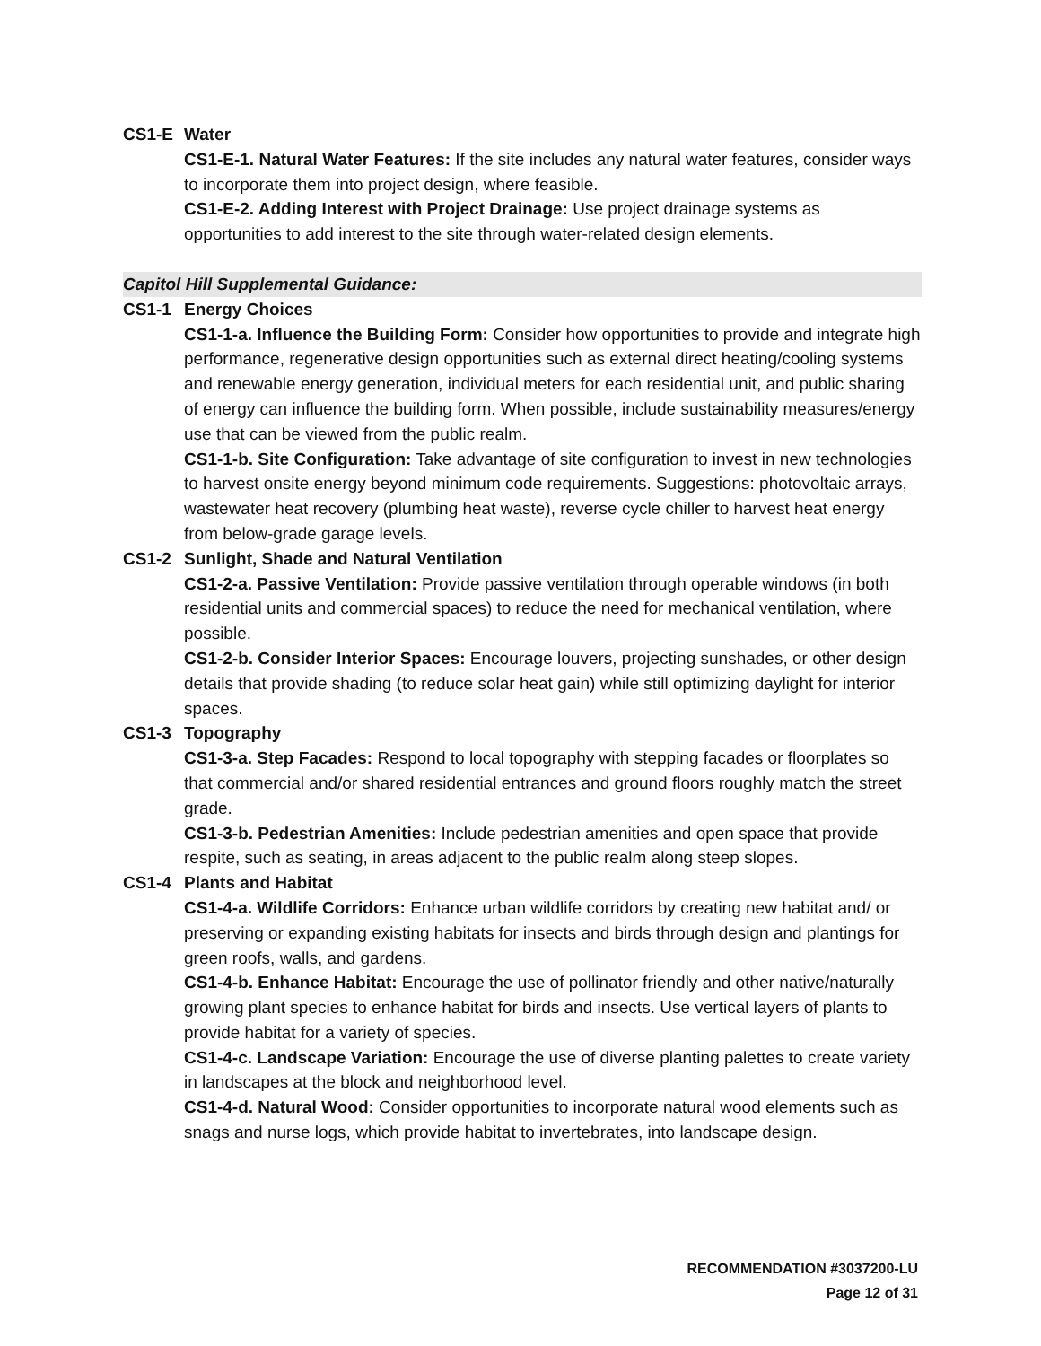CS1-E Water
CS1-E-1. Natural Water Features: If the site includes any natural water features, consider ways to incorporate them into project design, where feasible.
CS1-E-2. Adding Interest with Project Drainage: Use project drainage systems as opportunities to add interest to the site through water-related design elements.
Capitol Hill Supplemental Guidance:
CS1-1 Energy Choices
CS1-1-a. Influence the Building Form: Consider how opportunities to provide and integrate high performance, regenerative design opportunities such as external direct heating/cooling systems and renewable energy generation, individual meters for each residential unit, and public sharing of energy can influence the building form. When possible, include sustainability measures/energy use that can be viewed from the public realm.
CS1-1-b. Site Configuration: Take advantage of site configuration to invest in new technologies to harvest onsite energy beyond minimum code requirements. Suggestions: photovoltaic arrays, wastewater heat recovery (plumbing heat waste), reverse cycle chiller to harvest heat energy from below-grade garage levels.
CS1-2 Sunlight, Shade and Natural Ventilation
CS1-2-a. Passive Ventilation: Provide passive ventilation through operable windows (in both residential units and commercial spaces) to reduce the need for mechanical ventilation, where possible.
CS1-2-b. Consider Interior Spaces: Encourage louvers, projecting sunshades, or other design details that provide shading (to reduce solar heat gain) while still optimizing daylight for interior spaces.
CS1-3 Topography
CS1-3-a. Step Facades: Respond to local topography with stepping facades or floorplates so that commercial and/or shared residential entrances and ground floors roughly match the street grade.
CS1-3-b. Pedestrian Amenities: Include pedestrian amenities and open space that provide respite, such as seating, in areas adjacent to the public realm along steep slopes.
CS1-4 Plants and Habitat
CS1-4-a. Wildlife Corridors: Enhance urban wildlife corridors by creating new habitat and/ or preserving or expanding existing habitats for insects and birds through design and plantings for green roofs, walls, and gardens.
CS1-4-b. Enhance Habitat: Encourage the use of pollinator friendly and other native/naturally growing plant species to enhance habitat for birds and insects. Use vertical layers of plants to provide habitat for a variety of species.
CS1-4-c. Landscape Variation: Encourage the use of diverse planting palettes to create variety in landscapes at the block and neighborhood level.
CS1-4-d. Natural Wood: Consider opportunities to incorporate natural wood elements such as snags and nurse logs, which provide habitat to invertebrates, into landscape design.
RECOMMENDATION #3037200-LU
Page 12 of 31